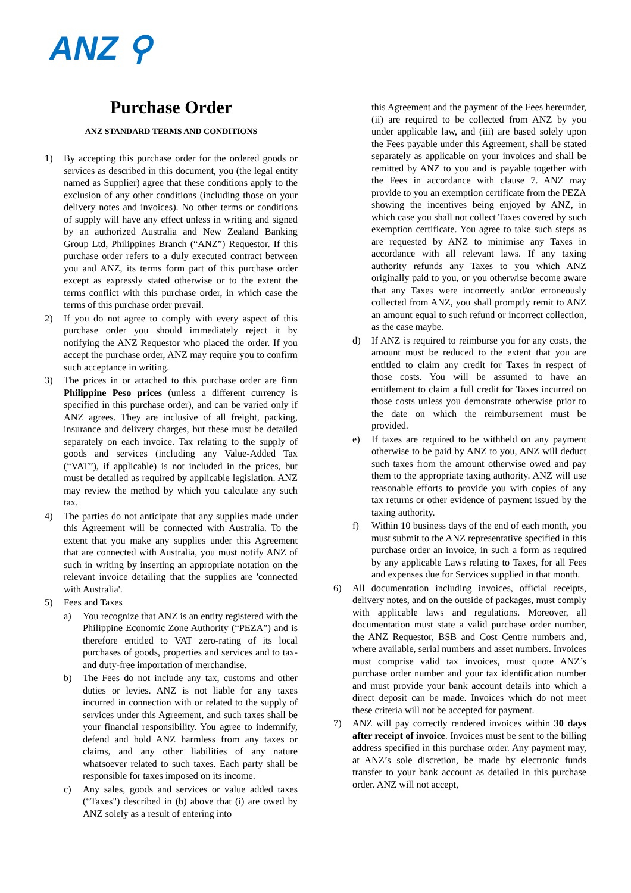ANZ ⚲
Purchase Order
ANZ STANDARD TERMS AND CONDITIONS
1) By accepting this purchase order for the ordered goods or services as described in this document, you (the legal entity named as Supplier) agree that these conditions apply to the exclusion of any other conditions (including those on your delivery notes and invoices). No other terms or conditions of supply will have any effect unless in writing and signed by an authorized Australia and New Zealand Banking Group Ltd, Philippines Branch (“ANZ”) Requestor. If this purchase order refers to a duly executed contract between you and ANZ, its terms form part of this purchase order except as expressly stated otherwise or to the extent the terms conflict with this purchase order, in which case the terms of this purchase order prevail.
2) If you do not agree to comply with every aspect of this purchase order you should immediately reject it by notifying the ANZ Requestor who placed the order. If you accept the purchase order, ANZ may require you to confirm such acceptance in writing.
3) The prices in or attached to this purchase order are firm Philippine Peso prices (unless a different currency is specified in this purchase order), and can be varied only if ANZ agrees. They are inclusive of all freight, packing, insurance and delivery charges, but these must be detailed separately on each invoice. Tax relating to the supply of goods and services (including any Value-Added Tax (“VAT”), if applicable) is not included in the prices, but must be detailed as required by applicable legislation. ANZ may review the method by which you calculate any such tax.
4) The parties do not anticipate that any supplies made under this Agreement will be connected with Australia. To the extent that you make any supplies under this Agreement that are connected with Australia, you must notify ANZ of such in writing by inserting an appropriate notation on the relevant invoice detailing that the supplies are 'connected with Australia'.
5) Fees and Taxes
a) You recognize that ANZ is an entity registered with the Philippine Economic Zone Authority (“PEZA”) and is therefore entitled to VAT zero-rating of its local purchases of goods, properties and services and to tax- and duty-free importation of merchandise.
b) The Fees do not include any tax, customs and other duties or levies. ANZ is not liable for any taxes incurred in connection with or related to the supply of services under this Agreement, and such taxes shall be your financial responsibility. You agree to indemnify, defend and hold ANZ harmless from any taxes or claims, and any other liabilities of any nature whatsoever related to such taxes. Each party shall be responsible for taxes imposed on its income.
c) Any sales, goods and services or value added taxes (“Taxes") described in (b) above that (i) are owed by ANZ solely as a result of entering into
this Agreement and the payment of the Fees hereunder, (ii) are required to be collected from ANZ by you under applicable law, and (iii) are based solely upon the Fees payable under this Agreement, shall be stated separately as applicable on your invoices and shall be remitted by ANZ to you and is payable together with the Fees in accordance with clause 7. ANZ may provide to you an exemption certificate from the PEZA showing the incentives being enjoyed by ANZ, in which case you shall not collect Taxes covered by such exemption certificate. You agree to take such steps as are requested by ANZ to minimise any Taxes in accordance with all relevant laws. If any taxing authority refunds any Taxes to you which ANZ originally paid to you, or you otherwise become aware that any Taxes were incorrectly and/or erroneously collected from ANZ, you shall promptly remit to ANZ an amount equal to such refund or incorrect collection, as the case maybe.
d) If ANZ is required to reimburse you for any costs, the amount must be reduced to the extent that you are entitled to claim any credit for Taxes in respect of those costs. You will be assumed to have an entitlement to claim a full credit for Taxes incurred on those costs unless you demonstrate otherwise prior to the date on which the reimbursement must be provided.
e) If taxes are required to be withheld on any payment otherwise to be paid by ANZ to you, ANZ will deduct such taxes from the amount otherwise owed and pay them to the appropriate taxing authority. ANZ will use reasonable efforts to provide you with copies of any tax returns or other evidence of payment issued by the taxing authority.
f) Within 10 business days of the end of each month, you must submit to the ANZ representative specified in this purchase order an invoice, in such a form as required by any applicable Laws relating to Taxes, for all Fees and expenses due for Services supplied in that month.
6) All documentation including invoices, official receipts, delivery notes, and on the outside of packages, must comply with applicable laws and regulations. Moreover, all documentation must state a valid purchase order number, the ANZ Requestor, BSB and Cost Centre numbers and, where available, serial numbers and asset numbers. Invoices must comprise valid tax invoices, must quote ANZ’s purchase order number and your tax identification number and must provide your bank account details into which a direct deposit can be made. Invoices which do not meet these criteria will not be accepted for payment.
7) ANZ will pay correctly rendered invoices within 30 days after receipt of invoice. Invoices must be sent to the billing address specified in this purchase order. Any payment may, at ANZ’s sole discretion, be made by electronic funds transfer to your bank account as detailed in this purchase order. ANZ will not accept,